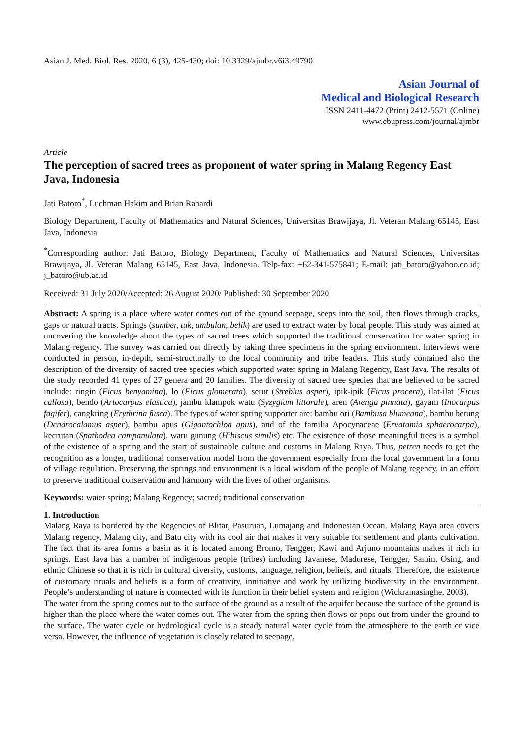Asian J. Med. Biol. Res. 2020, 6 (3), 425-430; doi: 10.3329/ajmbr.v6i3.49790
Asian Journal of
Medical and Biological Research
ISSN 2411-4472 (Print) 2412-5571 (Online)
www.ebupress.com/journal/ajmbr
Article
The perception of sacred trees as proponent of water spring in Malang Regency East Java, Indonesia
Jati Batoro<sup>*</sup>, Luchman Hakim and Brian Rahardi
Biology Department, Faculty of Mathematics and Natural Sciences, Universitas Brawijaya, Jl. Veteran Malang 65145, East Java, Indonesia
<sup>*</sup> Corresponding author: Jati Batoro, Biology Department, Faculty of Mathematics and Natural Sciences, Universitas Brawijaya, Jl. Veteran Malang 65145, East Java, Indonesia. Telp-fax: +62-341-575841; E-mail: jati_batoro@yahoo.co.id; j_batoro@ub.ac.id
Received: 31 July 2020/Accepted: 26 August 2020/ Published: 30 September 2020
Abstract: A spring is a place where water comes out of the ground seepage, seeps into the soil, then flows through cracks, gaps or natural tracts. Springs (sumber, tuk, umbulan, belik) are used to extract water by local people. This study was aimed at uncovering the knowledge about the types of sacred trees which supported the traditional conservation for water spring in Malang regency. The survey was carried out directly by taking three specimens in the spring environment. Interviews were conducted in person, in-depth, semi-structurally to the local community and tribe leaders. This study contained also the description of the diversity of sacred tree species which supported water spring in Malang Regency, East Java. The results of the study recorded 41 types of 27 genera and 20 families. The diversity of sacred tree species that are believed to be sacred include: ringin (Ficus benyamina), lo (Ficus glomerata), serut (Streblus asper), ipik-ipik (Ficus procera), ilat-ilat (Ficus callosa), bendo (Artocarpus elastica), jambu klampok watu (Syzygium littorale), aren (Arenga pinnata), gayam (Inocarpus fagifer), cangkring (Erythrina fusca). The types of water spring supporter are: bambu ori (Bambusa blumeana), bambu betung (Dendrocalamus asper), bambu apus (Gigantochloa apus), and of the familia Apocynaceae (Ervatamia sphaerocarpa), kecrutan (Spathodea campanulata), waru gunung (Hibiscus similis) etc. The existence of those meaningful trees is a symbol of the existence of a spring and the start of sustainable culture and customs in Malang Raya. Thus, petren needs to get the recognition as a longer, traditional conservation model from the government especially from the local government in a form of village regulation. Preserving the springs and environment is a local wisdom of the people of Malang regency, in an effort to preserve traditional conservation and harmony with the lives of other organisms.
Keywords: water spring; Malang Regency; sacred; traditional conservation
1. Introduction
Malang Raya is bordered by the Regencies of Blitar, Pasuruan, Lumajang and Indonesian Ocean. Malang Raya area covers Malang regency, Malang city, and Batu city with its cool air that makes it very suitable for settlement and plants cultivation. The fact that its area forms a basin as it is located among Bromo, Tengger, Kawi and Arjuno mountains makes it rich in springs. East Java has a number of indigenous people (tribes) including Javanese, Madurese, Tengger, Samin, Osing, and ethnic Chinese so that it is rich in cultural diversity, customs, language, religion, beliefs, and rituals. Therefore, the existence of customary rituals and beliefs is a form of creativity, innitiative and work by utilizing biodiversity in the environment. People’s understanding of nature is connected with its function in their belief system and religion (Wickramasinghe, 2003).
The water from the spring comes out to the surface of the ground as a result of the aquifer because the surface of the ground is higher than the place where the water comes out. The water from the spring then flows or pops out from under the ground to the surface. The water cycle or hydrological cycle is a steady natural water cycle from the atmosphere to the earth or vice versa. However, the influence of vegetation is closely related to seepage,